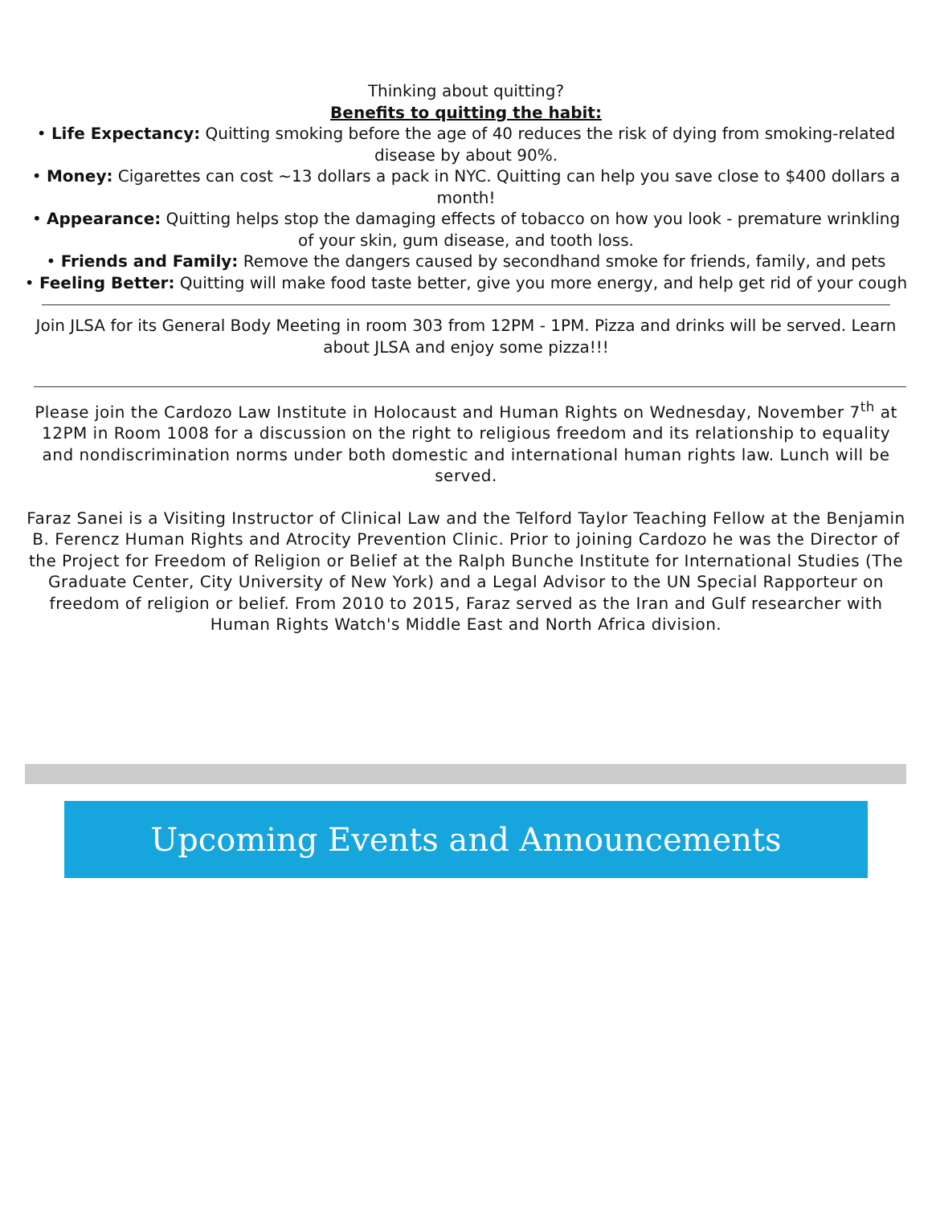Thinking about quitting?
Benefits to quitting the habit:
• Life Expectancy: Quitting smoking before the age of 40 reduces the risk of dying from smoking-related disease by about 90%.
• Money: Cigarettes can cost ~13 dollars a pack in NYC. Quitting can help you save close to $400 dollars a month!
• Appearance: Quitting helps stop the damaging effects of tobacco on how you look - premature wrinkling of your skin, gum disease, and tooth loss.
• Friends and Family: Remove the dangers caused by secondhand smoke for friends, family, and pets
• Feeling Better: Quitting will make food taste better, give you more energy, and help get rid of your cough
Join JLSA for its General Body Meeting in room 303 from 12PM - 1PM. Pizza and drinks will be served. Learn about JLSA and enjoy some pizza!!!
Please join the Cardozo Law Institute in Holocaust and Human Rights on Wednesday, November 7<sup>th</sup> at 12PM in Room 1008 for a discussion on the right to religious freedom and its relationship to equality and nondiscrimination norms under both domestic and international human rights law. Lunch will be served.
Faraz Sanei is a Visiting Instructor of Clinical Law and the Telford Taylor Teaching Fellow at the Benjamin B. Ferencz Human Rights and Atrocity Prevention Clinic. Prior to joining Cardozo he was the Director of the Project for Freedom of Religion or Belief at the Ralph Bunche Institute for International Studies (The Graduate Center, City University of New York) and a Legal Advisor to the UN Special Rapporteur on freedom of religion or belief. From 2010 to 2015, Faraz served as the Iran and Gulf researcher with Human Rights Watch's Middle East and North Africa division.
Upcoming Events and Announcements